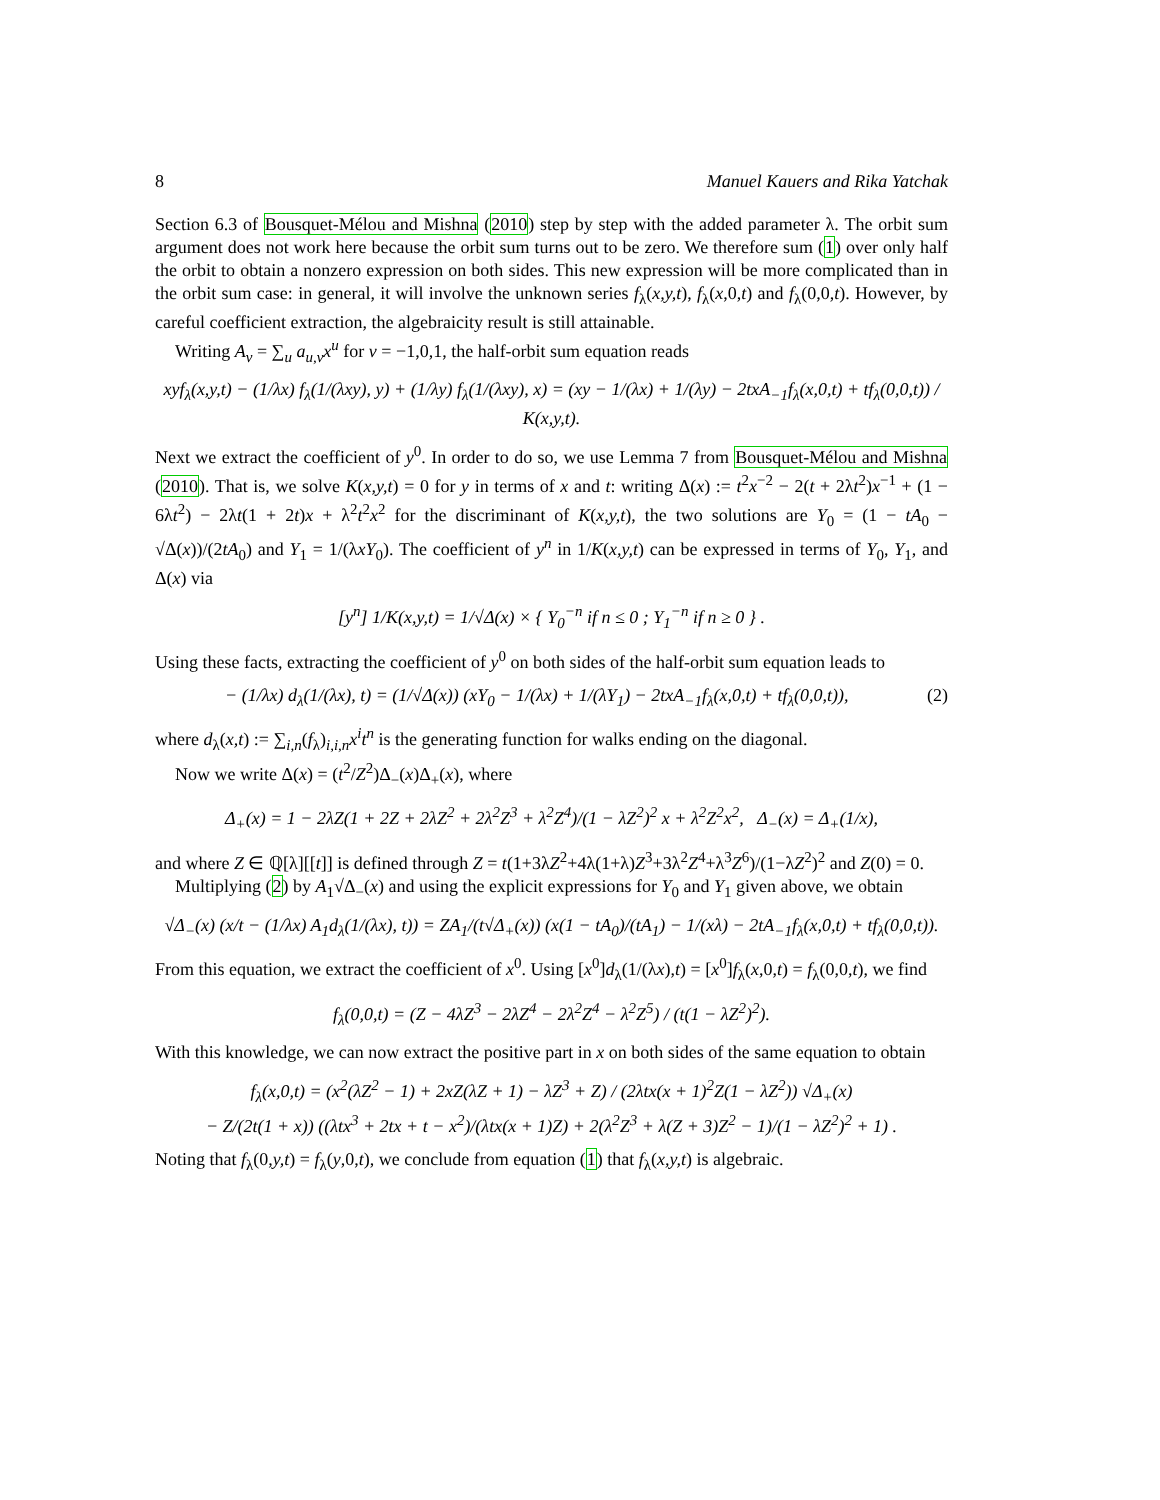8 Manuel Kauers and Rika Yatchak
Section 6.3 of Bousquet-Mélou and Mishna (2010) step by step with the added parameter λ. The orbit sum argument does not work here because the orbit sum turns out to be zero. We therefore sum (1) over only half the orbit to obtain a nonzero expression on both sides. This new expression will be more complicated than in the orbit sum case: in general, it will involve the unknown series f<sub>λ</sub>(x,y,t), f<sub>λ</sub>(x,0,t) and f<sub>λ</sub>(0,0,t). However, by careful coefficient extraction, the algebraicity result is still attainable.
Writing A<sub>v</sub> = ∑<sub>u</sub> a<sub>u,v</sub>x<sup>u</sup> for v = −1,0,1, the half-orbit sum equation reads
xyf<sub>λ</sub>(x,y,t) − (1/λx) f<sub>λ</sub>(1/(λxy), y) + (1/λy) f<sub>λ</sub>(1/(λxy), x) = (xy − 1/(λx) + 1/(λy) − 2txA<sub>−1</sub>f<sub>λ</sub>(x,0,t) + tf<sub>λ</sub>(0,0,t)) / K(x,y,t).
Next we extract the coefficient of y<sup>0</sup>. In order to do so, we use Lemma 7 from Bousquet-Mélou and Mishna (2010). That is, we solve K(x,y,t) = 0 for y in terms of x and t: writing Δ(x) := t<sup>2</sup>x<sup>−2</sup> − 2(t + 2λt<sup>2</sup>)x<sup>−1</sup> + (1 − 6λt<sup>2</sup>) − 2λt(1 + 2t)x + λ<sup>2</sup>t<sup>2</sup>x<sup>2</sup> for the discriminant of K(x,y,t), the two solutions are Y<sub>0</sub> = (1 − tA<sub>0</sub> − √Δ(x))/(2tA<sub>0</sub>) and Y<sub>1</sub> = 1/(λxY<sub>0</sub>). The coefficient of y<sup>n</sup> in 1/K(x,y,t) can be expressed in terms of Y<sub>0</sub>, Y<sub>1</sub>, and Δ(x) via
[y<sup>n</sup>] 1/K(x,y,t) = 1/√Δ(x) × { Y<sub>0</sub><sup>−n</sup> if n ≤ 0 ; Y<sub>1</sub><sup>−n</sup> if n ≥ 0 } .
Using these facts, extracting the coefficient of y<sup>0</sup> on both sides of the half-orbit sum equation leads to
− (1/λx) d<sub>λ</sub>(1/(λx), t) = (1/√Δ(x)) (xY<sub>0</sub> − 1/(λx) + 1/(λY<sub>1</sub>) − 2txA<sub>−1</sub>f<sub>λ</sub>(x,0,t) + tf<sub>λ</sub>(0,0,t)), (2)
where d<sub>λ</sub>(x,t) := ∑<sub>i,n</sub>(f<sub>λ</sub>)<sub>i,i,n</sub>x<sup>i</sup>t<sup>n</sup> is the generating function for walks ending on the diagonal.
Now we write Δ(x) = (t<sup>2</sup>/Z<sup>2</sup>)Δ<sub>−</sub>(x)Δ<sub>+</sub>(x), where
Δ<sub>+</sub>(x) = 1 − 2λZ(1 + 2Z + 2λZ<sup>2</sup> + 2λ<sup>2</sup>Z<sup>3</sup> + λ<sup>2</sup>Z<sup>4</sup>)/(1 − λZ<sup>2</sup>)<sup>2</sup> x + λ<sup>2</sup>Z<sup>2</sup>x<sup>2</sup>, Δ<sub>−</sub>(x) = Δ<sub>+</sub>(1/x),
and where Z ∈ ℚ[λ][[t]] is defined through Z = t(1+3λZ<sup>2</sup>+4λ(1+λ)Z<sup>3</sup>+3λ<sup>2</sup>Z<sup>4</sup>+λ<sup>3</sup>Z<sup>6</sup>)/(1−λZ<sup>2</sup>)<sup>2</sup> and Z(0) = 0.
Multiplying (2) by A<sub>1</sub>√Δ<sub>−</sub>(x) and using the explicit expressions for Y<sub>0</sub> and Y<sub>1</sub> given above, we obtain
√Δ<sub>−</sub>(x) (x/t − (1/λx) A<sub>1</sub>d<sub>λ</sub>(1/(λx), t)) = ZA<sub>1</sub>/(t√Δ<sub>+</sub>(x)) (x(1 − tA<sub>0</sub>)/(tA<sub>1</sub>) − 1/(xλ) − 2tA<sub>−1</sub>f<sub>λ</sub>(x,0,t) + tf<sub>λ</sub>(0,0,t)).
From this equation, we extract the coefficient of x<sup>0</sup>. Using [x<sup>0</sup>]d<sub>λ</sub>(1/(λx),t) = [x<sup>0</sup>]f<sub>λ</sub>(x,0,t) = f<sub>λ</sub>(0,0,t), we find
f<sub>λ</sub>(0,0,t) = (Z − 4λZ<sup>3</sup> − 2λZ<sup>4</sup> − 2λ<sup>2</sup>Z<sup>4</sup> − λ<sup>2</sup>Z<sup>5</sup>) / (t(1 − λZ<sup>2</sup>)<sup>2</sup>).
With this knowledge, we can now extract the positive part in x on both sides of the same equation to obtain
f<sub>λ</sub>(x,0,t) = (x<sup>2</sup>(λZ<sup>2</sup> − 1) + 2xZ(λZ + 1) − λZ<sup>3</sup> + Z) / (2λtx(x + 1)<sup>2</sup>Z(1 − λZ<sup>2</sup>)) √Δ<sub>+</sub>(x)
− Z/(2t(1 + x)) ((λtx<sup>3</sup> + 2tx + t − x<sup>2</sup>)/(λtx(x + 1)Z) + 2(λ<sup>2</sup>Z<sup>3</sup> + λ(Z + 3)Z<sup>2</sup> − 1)/(1 − λZ<sup>2</sup>)<sup>2</sup> + 1) .
Noting that f<sub>λ</sub>(0,y,t) = f<sub>λ</sub>(y,0,t), we conclude from equation (1) that f<sub>λ</sub>(x,y,t) is algebraic.